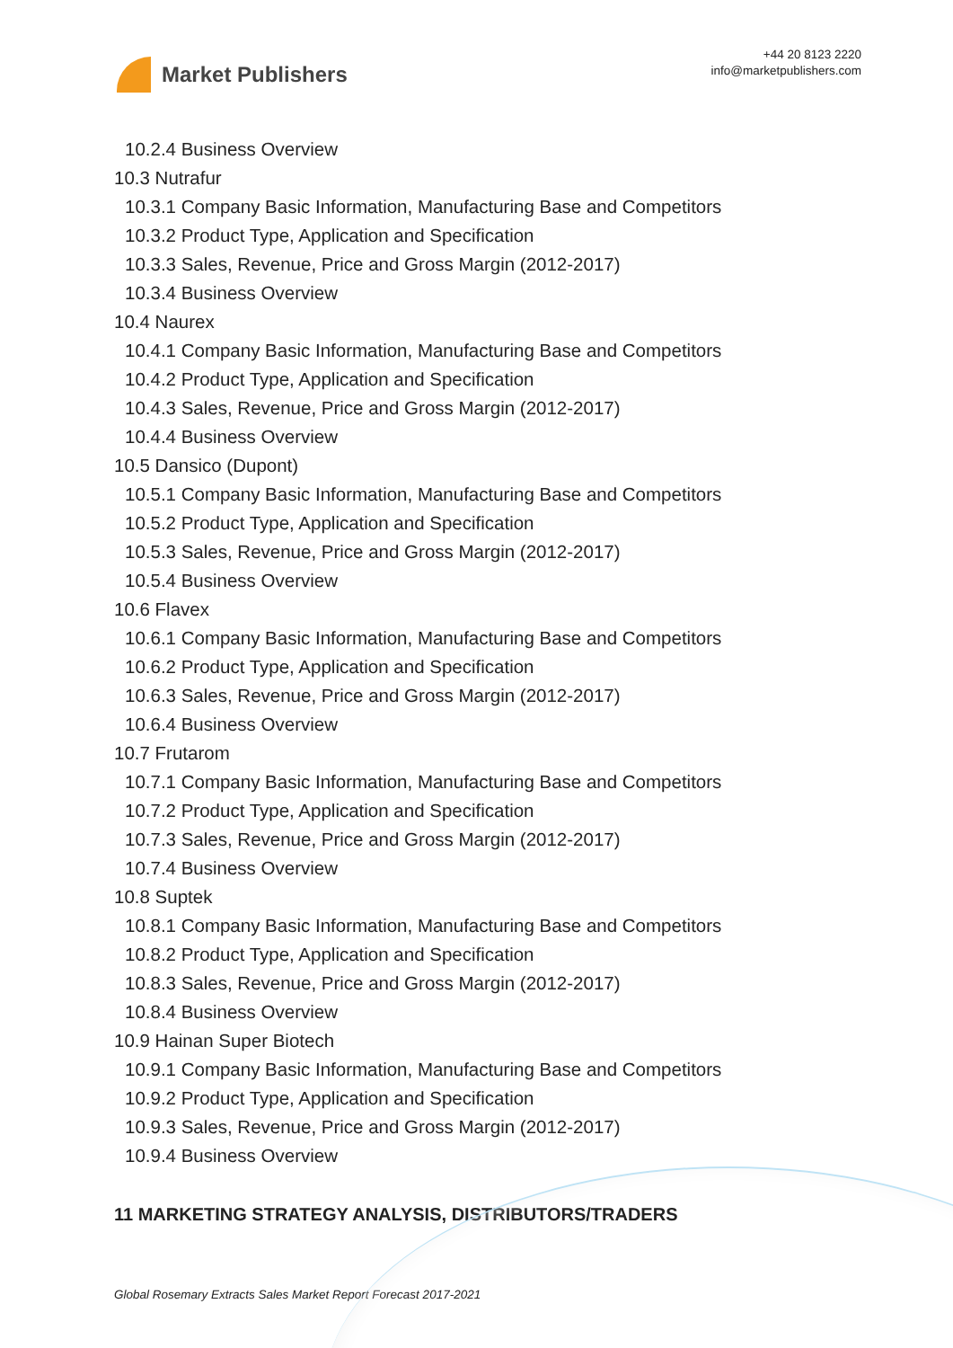Market Publishers
+44 20 8123 2220
info@marketpublishers.com
10.2.4 Business Overview
10.3 Nutrafur
10.3.1 Company Basic Information, Manufacturing Base and Competitors
10.3.2 Product Type, Application and Specification
10.3.3 Sales, Revenue, Price and Gross Margin (2012-2017)
10.3.4 Business Overview
10.4 Naurex
10.4.1 Company Basic Information, Manufacturing Base and Competitors
10.4.2 Product Type, Application and Specification
10.4.3 Sales, Revenue, Price and Gross Margin (2012-2017)
10.4.4 Business Overview
10.5 Dansico (Dupont)
10.5.1 Company Basic Information, Manufacturing Base and Competitors
10.5.2 Product Type, Application and Specification
10.5.3 Sales, Revenue, Price and Gross Margin (2012-2017)
10.5.4 Business Overview
10.6 Flavex
10.6.1 Company Basic Information, Manufacturing Base and Competitors
10.6.2 Product Type, Application and Specification
10.6.3 Sales, Revenue, Price and Gross Margin (2012-2017)
10.6.4 Business Overview
10.7 Frutarom
10.7.1 Company Basic Information, Manufacturing Base and Competitors
10.7.2 Product Type, Application and Specification
10.7.3 Sales, Revenue, Price and Gross Margin (2012-2017)
10.7.4 Business Overview
10.8 Suptek
10.8.1 Company Basic Information, Manufacturing Base and Competitors
10.8.2 Product Type, Application and Specification
10.8.3 Sales, Revenue, Price and Gross Margin (2012-2017)
10.8.4 Business Overview
10.9 Hainan Super Biotech
10.9.1 Company Basic Information, Manufacturing Base and Competitors
10.9.2 Product Type, Application and Specification
10.9.3 Sales, Revenue, Price and Gross Margin (2012-2017)
10.9.4 Business Overview
11 MARKETING STRATEGY ANALYSIS, DISTRIBUTORS/TRADERS
Global Rosemary Extracts Sales Market Report Forecast 2017-2021